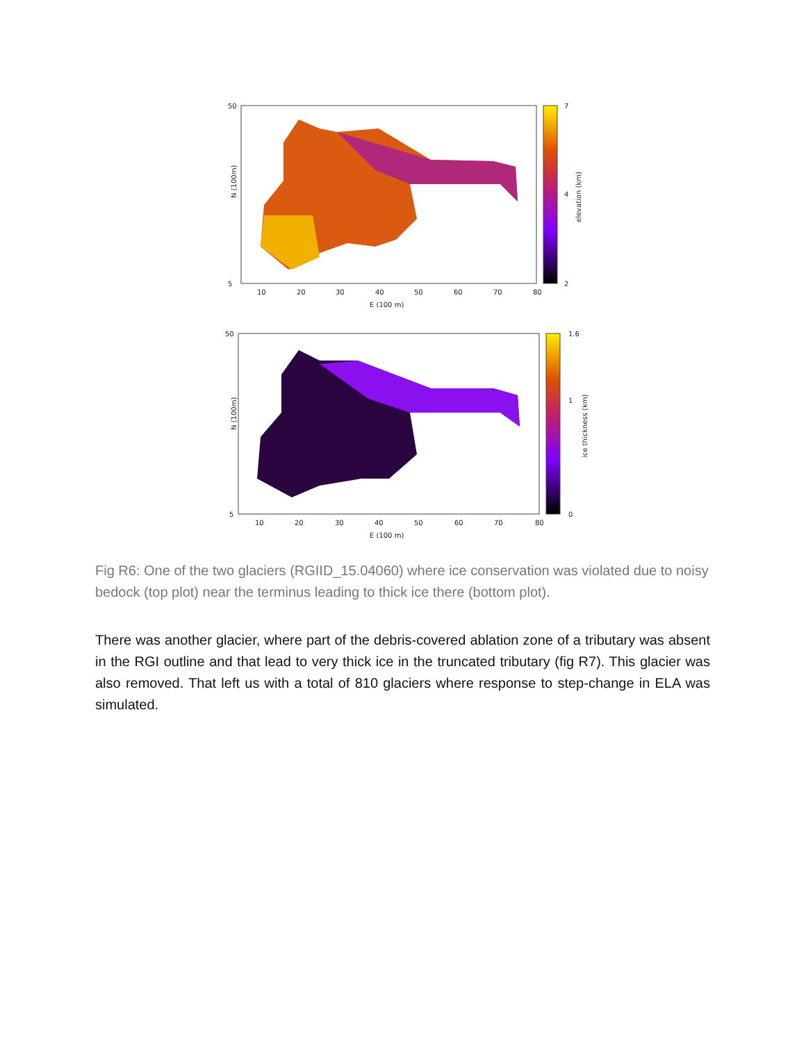50
5
N (100m)
10
20
30
40
50
60
70
80
E (100 m)
7
4
2
elevation (km)
50
5
N (100m)
10
20
30
40
50
60
70
80
E (100 m)
1.6
1
0
ice thickness (km)
Fig R6: One of the two glaciers (RGIID_15.04060) where ice conservation was violated due to noisy bedock (top plot) near the terminus leading to thick ice there (bottom plot).
There was another glacier, where part of the debris-covered ablation zone of a tributary was absent in the RGI outline and that lead to very thick ice in the truncated tributary (fig R7). This glacier was also removed. That left us with a total of 810 glaciers where response to step-change in ELA was simulated.